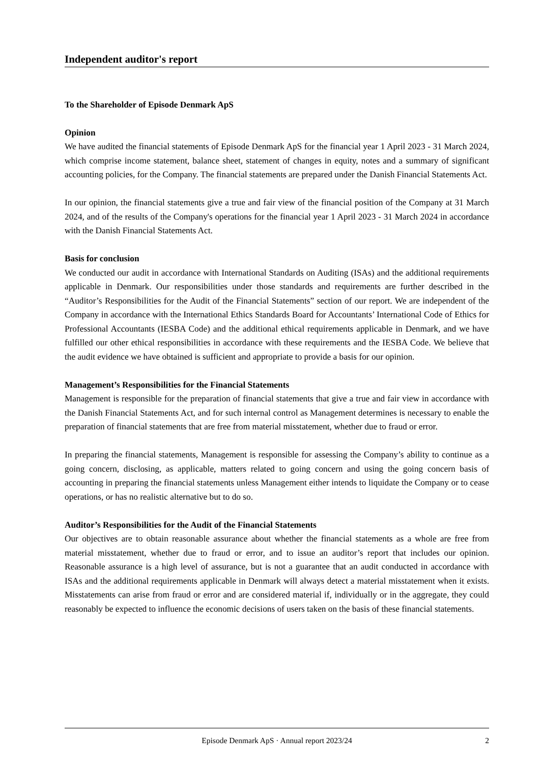Independent auditor's report
To the Shareholder of Episode Denmark ApS
Opinion
We have audited the financial statements of Episode Denmark ApS for the financial year 1 April 2023 - 31 March 2024, which comprise income statement, balance sheet, statement of changes in equity, notes and a summary of significant accounting policies, for the Company. The financial statements are prepared under the Danish Financial Statements Act.
In our opinion, the financial statements give a true and fair view of the financial position of the Company at 31 March 2024, and of the results of the Company's operations for the financial year 1 April 2023 - 31 March 2024 in accordance with the Danish Financial Statements Act.
Basis for conclusion
We conducted our audit in accordance with International Standards on Auditing (ISAs) and the additional requirements applicable in Denmark. Our responsibilities under those standards and requirements are further described in the “Auditor’s Responsibilities for the Audit of the Financial Statements” section of our report. We are independent of the Company in accordance with the International Ethics Standards Board for Accountants’ International Code of Ethics for Professional Accountants (IESBA Code) and the additional ethical requirements applicable in Denmark, and we have fulfilled our other ethical responsibilities in accordance with these requirements and the IESBA Code. We believe that the audit evidence we have obtained is sufficient and appropriate to provide a basis for our opinion.
Management’s Responsibilities for the Financial Statements
Management is responsible for the preparation of financial statements that give a true and fair view in accordance with the Danish Financial Statements Act, and for such internal control as Management determines is necessary to enable the preparation of financial statements that are free from material misstatement, whether due to fraud or error.
In preparing the financial statements, Management is responsible for assessing the Company’s ability to continue as a going concern, disclosing, as applicable, matters related to going concern and using the going concern basis of accounting in preparing the financial statements unless Management either intends to liquidate the Company or to cease operations, or has no realistic alternative but to do so.
Auditor’s Responsibilities for the Audit of the Financial Statements
Our objectives are to obtain reasonable assurance about whether the financial statements as a whole are free from material misstatement, whether due to fraud or error, and to issue an auditor’s report that includes our opinion. Reasonable assurance is a high level of assurance, but is not a guarantee that an audit conducted in accordance with ISAs and the additional requirements applicable in Denmark will always detect a material misstatement when it exists. Misstatements can arise from fraud or error and are considered material if, individually or in the aggregate, they could reasonably be expected to influence the economic decisions of users taken on the basis of these financial statements.
Episode Denmark ApS · Annual report 2023/24 2